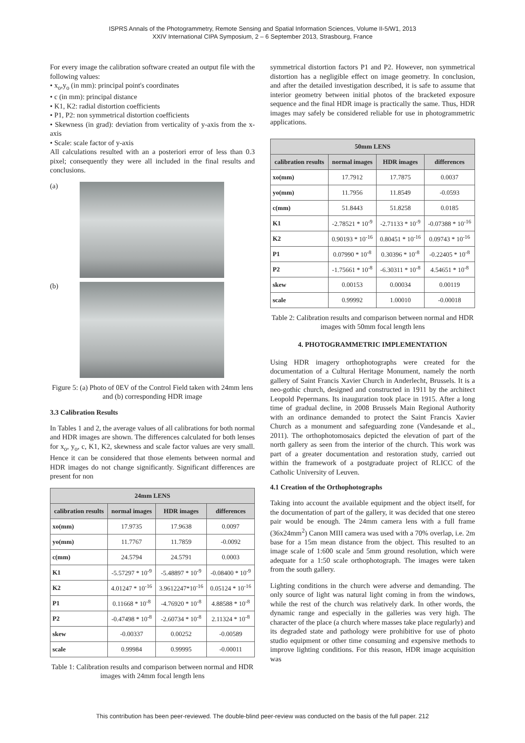ISPRS Annals of the Photogrammetry, Remote Sensing and Spatial Information Sciences, Volume II-5/W1, 2013
XXIV International CIPA Symposium, 2 – 6 September 2013, Strasbourg, France
For every image the calibration software created an output file with the following values:
• x<sub>o</sub>,y<sub>o</sub> (in mm): principal point's coordinates
• c (in mm): principal distance
• K1, K2: radial distortion coefficients
• P1, P2: non symmetrical distortion coefficients
• Skewness (in grad): deviation from verticality of y-axis from the x-axis
• Scale: scale factor of y-axis
All calculations resulted with an a posteriori error of less than 0.3 pixel; consequently they were all included in the final results and conclusions.
(a)
(b)
Figure 5: (a) Photo of 0EV of the Control Field taken with 24mm lens and (b) corresponding HDR image
3.3 Calibration Results
In Tables 1 and 2, the average values of all calibrations for both normal and HDR images are shown. The differences calculated for both lenses for x<sub>o</sub>, y<sub>o</sub>, c, K1, K2, skewness and scale factor values are very small. Hence it can be considered that those elements between normal and HDR images do not change significantly. Significant differences are present for non
| 24mm LENS | | | |
| --- | --- | --- | --- |
| calibration results | normal images | HDR images | differences |
| xo(mm) | 17.9735 | 17.9638 | 0.0097 |
| yo(mm) | 11.7767 | 11.7859 | -0.0092 |
| c(mm) | 24.5794 | 24.5791 | 0.0003 |
| K1 | -5.57297 * 10<sup>-9</sup> | -5.48897 * 10<sup>-9</sup> | -0.08400 * 10<sup>-9</sup> |
| K2 | 4.01247 * 10<sup>-16</sup> | 3.9612247*10<sup>-16</sup> | 0.05124 * 10<sup>-16</sup> |
| P1 | 0.11668 * 10<sup>-8</sup> | -4.76920 * 10<sup>-8</sup> | 4.88588 * 10<sup>-8</sup> |
| P2 | -0.47498 * 10<sup>-8</sup> | -2.60734 * 10<sup>-8</sup> | 2.11324 * 10<sup>-8</sup> |
| skew | -0.00337 | 0.00252 | -0.00589 |
| scale | 0.99984 | 0.99995 | -0.00011 |
Table 1: Calibration results and comparison between normal and HDR images with 24mm focal length lens
symmetrical distortion factors P1 and P2. However, non symmetrical distortion has a negligible effect on image geometry. In conclusion, and after the detailed investigation described, it is safe to assume that interior geometry between initial photos of the bracketed exposure sequence and the final HDR image is practically the same. Thus, HDR images may safely be considered reliable for use in photogrammetric applications.
| 50mm LENS | | | |
| --- | --- | --- | --- |
| calibration results | normal images | HDR images | differences |
| xo(mm) | 17.7912 | 17.7875 | 0.0037 |
| yo(mm) | 11.7956 | 11.8549 | -0.0593 |
| c(mm) | 51.8443 | 51.8258 | 0.0185 |
| K1 | -2.78521 * 10<sup>-9</sup> | -2.71133 * 10<sup>-9</sup> | -0.07388 * 10<sup>-16</sup> |
| K2 | 0.90193 * 10<sup>-16</sup> | 0.80451 * 10<sup>-16</sup> | 0.09743 * 10<sup>-16</sup> |
| P1 | 0.07990 * 10<sup>-8</sup> | 0.30396 * 10<sup>-8</sup> | -0.22405 * 10<sup>-8</sup> |
| P2 | -1.75661 * 10<sup>-8</sup> | -6.30311 * 10<sup>-8</sup> | 4.54651 * 10<sup>-8</sup> |
| skew | 0.00153 | 0.00034 | 0.00119 |
| scale | 0.99992 | 1.00010 | -0.00018 |
Table 2: Calibration results and comparison between normal and HDR images with 50mm focal length lens
4. PHOTOGRAMMETRIC IMPLEMENTATION
Using HDR imagery orthophotographs were created for the documentation of a Cultural Heritage Monument, namely the north gallery of Saint Francis Xavier Church in Anderlecht, Brussels. It is a neo-gothic church, designed and constructed in 1911 by the architect Leopold Pepermans. Its inauguration took place in 1915. After a long time of gradual decline, in 2008 Brussels Main Regional Authority with an ordinance demanded to protect the Saint Francis Xavier Church as a monument and safeguarding zone (Vandesande et al., 2011). The orthophotomosaics depicted the elevation of part of the north gallery as seen from the interior of the church. This work was part of a greater documentation and restoration study, carried out within the framework of a postgraduate project of RLICC of the Catholic University of Leuven.
4.1 Creation of the Orthophotographs
Taking into account the available equipment and the object itself, for the documentation of part of the gallery, it was decided that one stereo pair would be enough. The 24mm camera lens with a full frame (36x24mm<sup>2</sup>) Canon MIII camera was used with a 70% overlap, i.e. 2m base for a 15m mean distance from the object. This resulted to an image scale of 1:600 scale and 5mm ground resolution, which were adequate for a 1:50 scale orthophotograph. The images were taken from the south gallery.
Lighting conditions in the church were adverse and demanding. The only source of light was natural light coming in from the windows, while the rest of the church was relatively dark. In other words, the dynamic range and especially in the galleries was very high. The character of the place (a church where masses take place regularly) and its degraded state and pathology were prohibitive for use of photo studio equipment or other time consuming and expensive methods to improve lighting conditions. For this reason, HDR image acquisition was
This contribution has been peer-reviewed. The double-blind peer-review was conducted on the basis of the full paper. 212